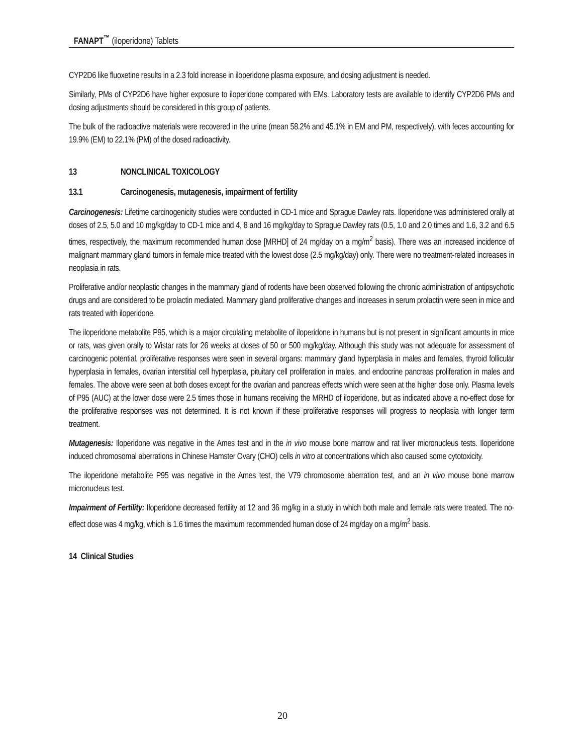FANAPT<sup>™</sup> (iloperidone) Tablets
CYP2D6 like fluoxetine results in a 2.3 fold increase in iloperidone plasma exposure, and dosing adjustment is needed.
Similarly, PMs of CYP2D6 have higher exposure to iloperidone compared with EMs. Laboratory tests are available to identify CYP2D6 PMs and dosing adjustments should be considered in this group of patients.
The bulk of the radioactive materials were recovered in the urine (mean 58.2% and 45.1% in EM and PM, respectively), with feces accounting for 19.9% (EM) to 22.1% (PM) of the dosed radioactivity.
13 NONCLINICAL TOXICOLOGY
13.1 Carcinogenesis, mutagenesis, impairment of fertility
Carcinogenesis: Lifetime carcinogenicity studies were conducted in CD-1 mice and Sprague Dawley rats. Iloperidone was administered orally at doses of 2.5, 5.0 and 10 mg/kg/day to CD-1 mice and 4, 8 and 16 mg/kg/day to Sprague Dawley rats (0.5, 1.0 and 2.0 times and 1.6, 3.2 and 6.5 times, respectively, the maximum recommended human dose [MRHD] of 24 mg/day on a mg/m<sup>2</sup> basis). There was an increased incidence of malignant mammary gland tumors in female mice treated with the lowest dose (2.5 mg/kg/day) only. There were no treatment-related increases in neoplasia in rats.
Proliferative and/or neoplastic changes in the mammary gland of rodents have been observed following the chronic administration of antipsychotic drugs and are considered to be prolactin mediated. Mammary gland proliferative changes and increases in serum prolactin were seen in mice and rats treated with iloperidone.
The iloperidone metabolite P95, which is a major circulating metabolite of iloperidone in humans but is not present in significant amounts in mice or rats, was given orally to Wistar rats for 26 weeks at doses of 50 or 500 mg/kg/day. Although this study was not adequate for assessment of carcinogenic potential, proliferative responses were seen in several organs: mammary gland hyperplasia in males and females, thyroid follicular hyperplasia in females, ovarian interstitial cell hyperplasia, pituitary cell proliferation in males, and endocrine pancreas proliferation in males and females. The above were seen at both doses except for the ovarian and pancreas effects which were seen at the higher dose only. Plasma levels of P95 (AUC) at the lower dose were 2.5 times those in humans receiving the MRHD of iloperidone, but as indicated above a no-effect dose for the proliferative responses was not determined. It is not known if these proliferative responses will progress to neoplasia with longer term treatment.
Mutagenesis: Iloperidone was negative in the Ames test and in the in vivo mouse bone marrow and rat liver micronucleus tests. Iloperidone induced chromosomal aberrations in Chinese Hamster Ovary (CHO) cells in vitro at concentrations which also caused some cytotoxicity.
The iloperidone metabolite P95 was negative in the Ames test, the V79 chromosome aberration test, and an in vivo mouse bone marrow micronucleus test.
Impairment of Fertility: Iloperidone decreased fertility at 12 and 36 mg/kg in a study in which both male and female rats were treated. The no-effect dose was 4 mg/kg, which is 1.6 times the maximum recommended human dose of 24 mg/day on a mg/m<sup>2</sup> basis.
14 Clinical Studies
20